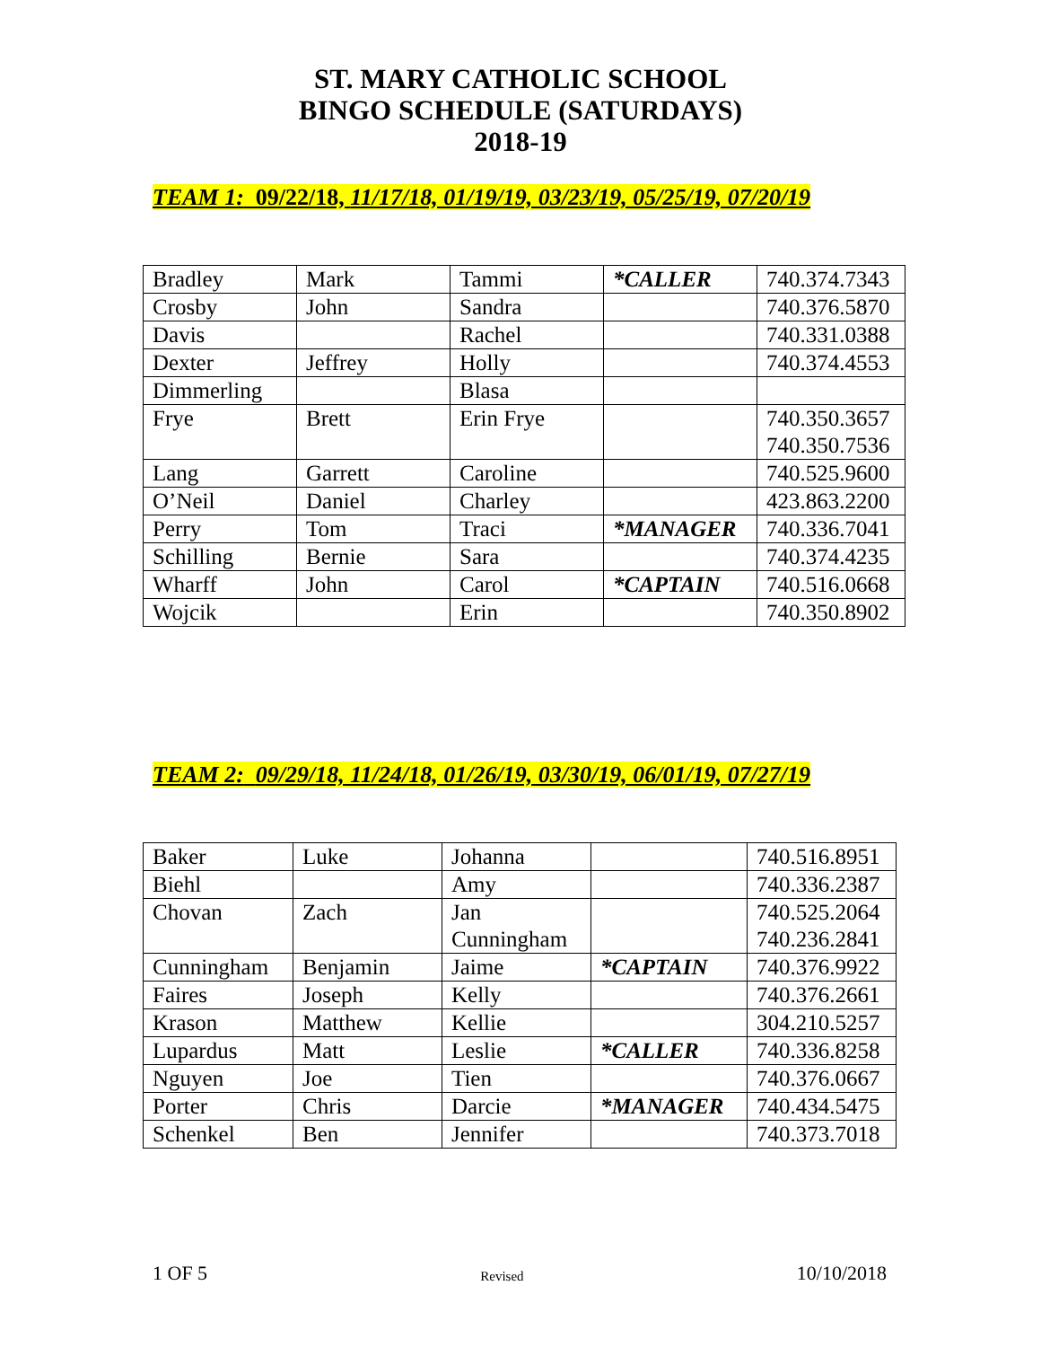ST. MARY CATHOLIC SCHOOL
BINGO SCHEDULE (SATURDAYS)
2018-19
TEAM 1: 09/22/18, 11/17/18, 01/19/19, 03/23/19, 05/25/19, 07/20/19
| Bradley | Mark | Tammi | *CALLER | 740.374.7343 |
| Crosby | John | Sandra | | 740.376.5870 |
| Davis | | Rachel | | 740.331.0388 |
| Dexter | Jeffrey | Holly | | 740.374.4553 |
| Dimmerling | | Blasa | | |
| Frye | Brett | Erin Frye | | 740.350.3657 740.350.7536 |
| Lang | Garrett | Caroline | | 740.525.9600 |
| O’Neil | Daniel | Charley | | 423.863.2200 |
| Perry | Tom | Traci | *MANAGER | 740.336.7041 |
| Schilling | Bernie | Sara | | 740.374.4235 |
| Wharff | John | Carol | *CAPTAIN | 740.516.0668 |
| Wojcik | | Erin | | 740.350.8902 |
TEAM 2: 09/29/18, 11/24/18, 01/26/19, 03/30/19, 06/01/19, 07/27/19
| Baker | Luke | Johanna | | 740.516.8951 |
| Biehl | | Amy | | 740.336.2387 |
| Chovan | Zach | Jan Cunningham | | 740.525.2064 740.236.2841 |
| Cunningham | Benjamin | Jaime | *CAPTAIN | 740.376.9922 |
| Faires | Joseph | Kelly | | 740.376.2661 |
| Krason | Matthew | Kellie | | 304.210.5257 |
| Lupardus | Matt | Leslie | *CALLER | 740.336.8258 |
| Nguyen | Joe | Tien | | 740.376.0667 |
| Porter | Chris | Darcie | *MANAGER | 740.434.5475 |
| Schenkel | Ben | Jennifer | | 740.373.7018 |
1 OF 5 Revised 10/10/2018